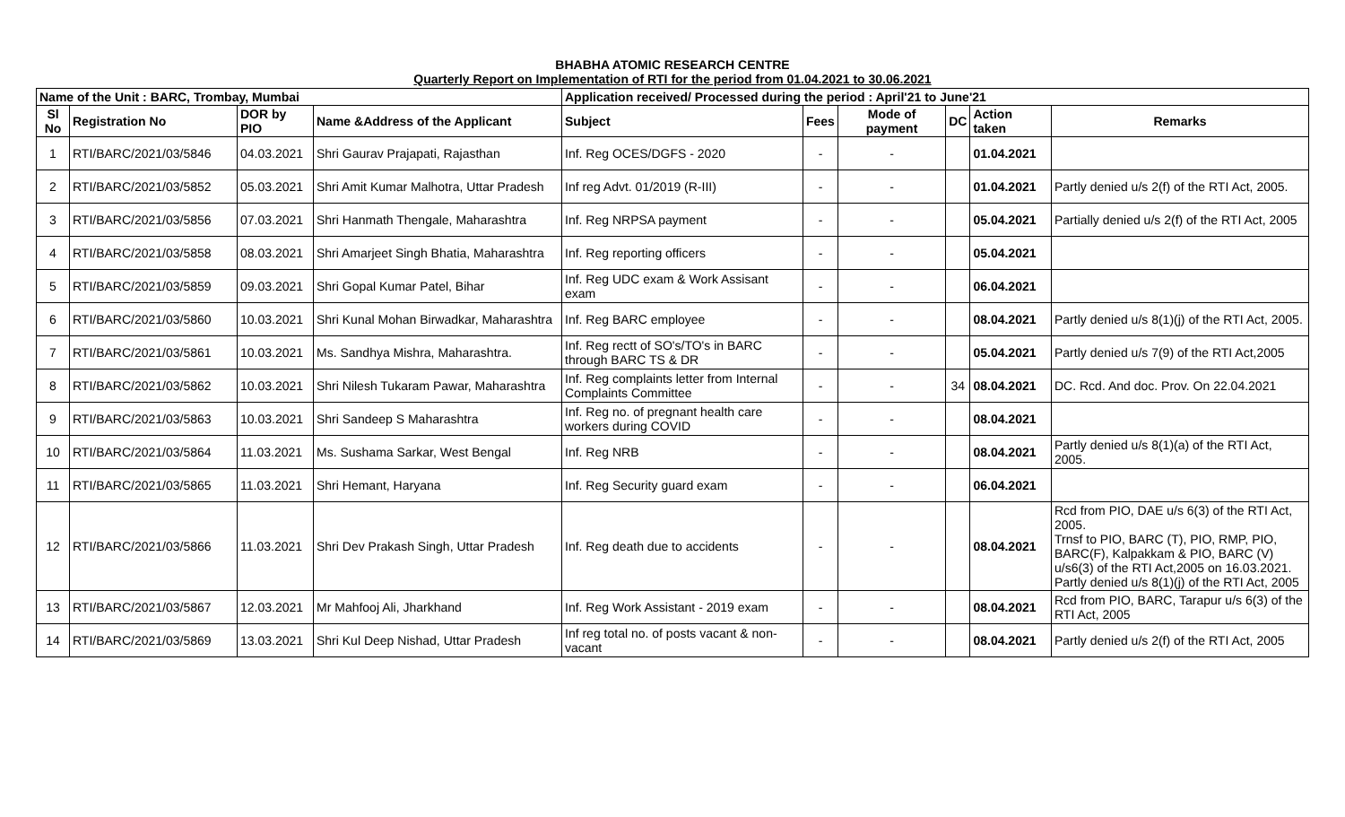BHABHA ATOMIC RESEARCH CENTRE
Quarterly Report on Implementation of RTI for the period from 01.04.2021 to 30.06.2021
| Name of the Unit : BARC, Trombay, Mumbai | | | | Application received/ Processed during the period : April'21 to June'21 | | | | | |
| --- | --- | --- | --- | --- | --- | --- | --- | --- | --- |
| Sl No | Registration No | DOR by PIO | Name &Address of the Applicant | Subject | Fees | Mode of payment | DC | Action taken | Remarks |
| 1 | RTI/BARC/2021/03/5846 | 04.03.2021 | Shri Gaurav Prajapati, Rajasthan | Inf. Reg OCES/DGFS - 2020 | - | - | | 01.04.2021 | |
| 2 | RTI/BARC/2021/03/5852 | 05.03.2021 | Shri Amit Kumar Malhotra, Uttar Pradesh | Inf reg Advt. 01/2019 (R-III) | - | - | | 01.04.2021 | Partly denied u/s 2(f) of the RTI Act, 2005. |
| 3 | RTI/BARC/2021/03/5856 | 07.03.2021 | Shri Hanmath Thengale, Maharashtra | Inf. Reg NRPSA payment | - | - | | 05.04.2021 | Partially denied u/s 2(f) of the RTI Act, 2005 |
| 4 | RTI/BARC/2021/03/5858 | 08.03.2021 | Shri Amarjeet Singh Bhatia, Maharashtra | Inf. Reg reporting officers | - | - | | 05.04.2021 | |
| 5 | RTI/BARC/2021/03/5859 | 09.03.2021 | Shri Gopal Kumar Patel, Bihar | Inf. Reg UDC exam & Work Assisant exam | - | - | | 06.04.2021 | |
| 6 | RTI/BARC/2021/03/5860 | 10.03.2021 | Shri Kunal Mohan Birwadkar, Maharashtra | Inf. Reg BARC employee | - | - | | 08.04.2021 | Partly denied u/s 8(1)(j) of the RTI Act, 2005. |
| 7 | RTI/BARC/2021/03/5861 | 10.03.2021 | Ms. Sandhya Mishra, Maharashtra. | Inf. Reg rectt of SO's/TO's in BARC through BARC TS & DR | - | - | | 05.04.2021 | Partly denied u/s 7(9) of the RTI Act,2005 |
| 8 | RTI/BARC/2021/03/5862 | 10.03.2021 | Shri Nilesh Tukaram Pawar, Maharashtra | Inf. Reg complaints letter from Internal Complaints Committee | - | - | 34 | 08.04.2021 | DC. Rcd. And doc. Prov. On 22.04.2021 |
| 9 | RTI/BARC/2021/03/5863 | 10.03.2021 | Shri Sandeep S Maharashtra | Inf. Reg no. of pregnant health care workers during COVID | - | - | | 08.04.2021 | |
| 10 | RTI/BARC/2021/03/5864 | 11.03.2021 | Ms. Sushama Sarkar, West Bengal | Inf. Reg NRB | - | - | | 08.04.2021 | Partly denied u/s 8(1)(a) of the RTI Act, 2005. |
| 11 | RTI/BARC/2021/03/5865 | 11.03.2021 | Shri Hemant, Haryana | Inf. Reg Security guard exam | - | - | | 06.04.2021 | |
| 12 | RTI/BARC/2021/03/5866 | 11.03.2021 | Shri Dev Prakash Singh, Uttar Pradesh | Inf. Reg death due to accidents | - | - | | 08.04.2021 | Rcd from PIO, DAE u/s 6(3) of the RTI Act, 2005. Trnsf to PIO, BARC (T), PIO, RMP, PIO, BARC(F), Kalpakkam & PIO, BARC (V) u/s6(3) of the RTI Act,2005 on 16.03.2021. Partly denied u/s 8(1)(j) of the RTI Act, 2005 |
| 13 | RTI/BARC/2021/03/5867 | 12.03.2021 | Mr Mahfooj Ali, Jharkhand | Inf. Reg Work Assistant - 2019 exam | - | - | | 08.04.2021 | Rcd from PIO, BARC, Tarapur u/s 6(3) of the RTI Act, 2005 |
| 14 | RTI/BARC/2021/03/5869 | 13.03.2021 | Shri Kul Deep Nishad, Uttar Pradesh | Inf reg total no. of posts vacant & non-vacant | - | - | | 08.04.2021 | Partly denied u/s 2(f) of the RTI Act, 2005 |